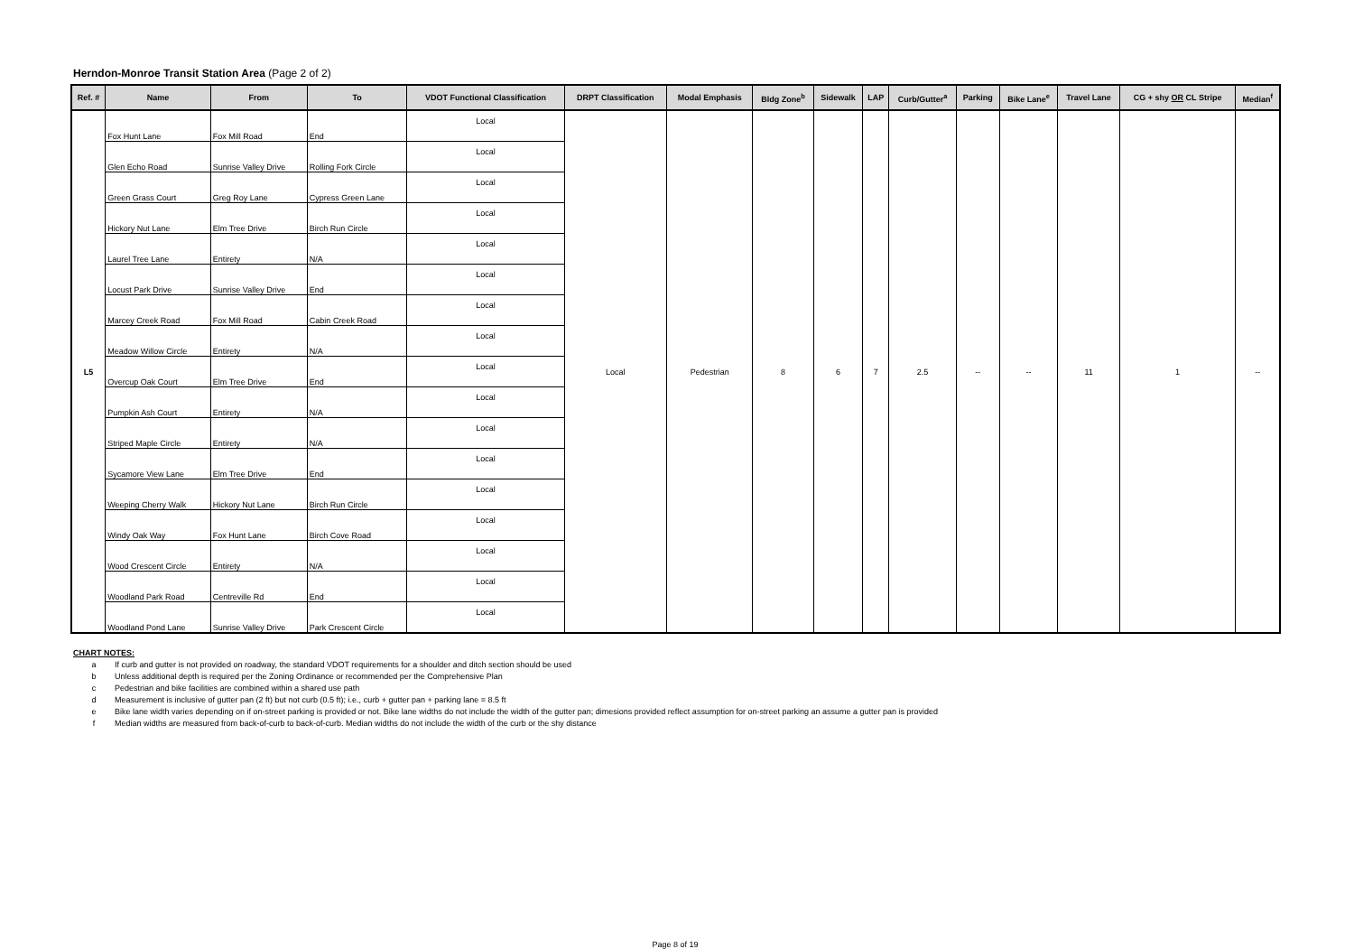Herndon-Monroe Transit Station Area (Page 2 of 2)
| Ref. # | Name | From | To | VDOT Functional Classification | DRPT Classification | Modal Emphasis | Bldg Zone<sup>b</sup> | Sidewalk | LAP | Curb/Gutter<sup>a</sup> | Parking | Bike Lane<sup>e</sup> | Travel Lane | CG + shy OR CL Stripe | Median<sup>f</sup> |
| --- | --- | --- | --- | --- | --- | --- | --- | --- | --- | --- | --- | --- | --- | --- | --- |
| L5 | Fox Hunt Lane | Fox Mill Road | End | Local | Local | Pedestrian | 8 | 6 | 7 | 2.5 | -- | -- | 11 | 1 | -- |
| | Glen Echo Road | Sunrise Valley Drive | Rolling Fork Circle | Local | | | | | | | | | | | |
| | Green Grass Court | Greg Roy Lane | Cypress Green Lane | Local | | | | | | | | | | | |
| | Hickory Nut Lane | Elm Tree Drive | Birch Run Circle | Local | | | | | | | | | | | |
| | Laurel Tree Lane | Entirety | N/A | Local | | | | | | | | | | | |
| | Locust Park Drive | Sunrise Valley Drive | End | Local | | | | | | | | | | | |
| | Marcey Creek Road | Fox Mill Road | Cabin Creek Road | Local | | | | | | | | | | | |
| | Meadow Willow Circle | Entirety | N/A | Local | | | | | | | | | | | |
| | Overcup Oak Court | Elm Tree Drive | End | Local | | | | | | | | | | | |
| | Pumpkin Ash Court | Entirety | N/A | Local | | | | | | | | | | | |
| | Striped Maple Circle | Entirety | N/A | Local | | | | | | | | | | | |
| | Sycamore View Lane | Elm Tree Drive | End | Local | | | | | | | | | | | |
| | Weeping Cherry Walk | Hickory Nut Lane | Birch Run Circle | Local | | | | | | | | | | | |
| | Windy Oak Way | Fox Hunt Lane | Birch Cove Road | Local | | | | | | | | | | | |
| | Wood Crescent Circle | Entirety | N/A | Local | | | | | | | | | | | |
| | Woodland Park Road | Centreville Rd | End | Local | | | | | | | | | | | |
| | Woodland Pond Lane | Sunrise Valley Drive | Park Crescent Circle | Local | | | | | | | | | | | |
CHART NOTES:
a If curb and gutter is not provided on roadway, the standard VDOT requirements for a shoulder and ditch section should be used
b Unless additional depth is required per the Zoning Ordinance or recommended per the Comprehensive Plan
c Pedestrian and bike facilities are combined within a shared use path
d Measurement is inclusive of gutter pan (2 ft) but not curb (0.5 ft); i.e., curb + gutter pan + parking lane = 8.5 ft
e Bike lane width varies depending on if on-street parking is provided or not. Bike lane widths do not include the width of the gutter pan; dimesions provided reflect assumption for on-street parking an assume a gutter pan is provided
f Median widths are measured from back-of-curb to back-of-curb. Median widths do not include the width of the curb or the shy distance
Page 8 of 19